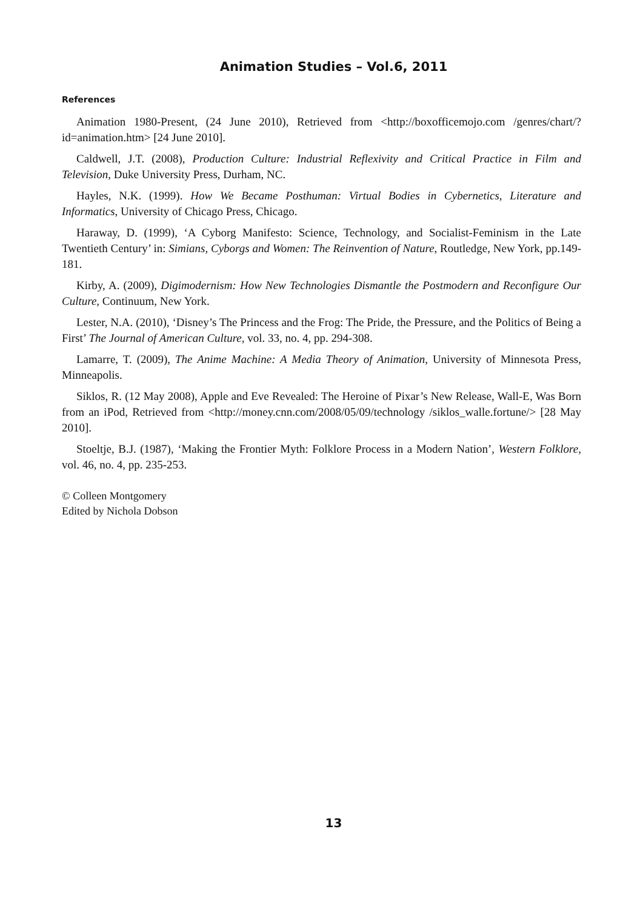Animation Studies – Vol.6, 2011
References
Animation 1980-Present, (24 June 2010), Retrieved from <http://boxofficemojo.com /genres/chart/?id=animation.htm> [24 June 2010].
Caldwell, J.T. (2008), Production Culture: Industrial Reflexivity and Critical Practice in Film and Television, Duke University Press, Durham, NC.
Hayles, N.K. (1999). How We Became Posthuman: Virtual Bodies in Cybernetics, Literature and Informatics, University of Chicago Press, Chicago.
Haraway, D. (1999), ‘A Cyborg Manifesto: Science, Technology, and Socialist-Feminism in the Late Twentieth Century’ in: Simians, Cyborgs and Women: The Reinvention of Nature, Routledge, New York, pp.149-181.
Kirby, A. (2009), Digimodernism: How New Technologies Dismantle the Postmodern and Reconfigure Our Culture, Continuum, New York.
Lester, N.A. (2010), ‘Disney’s The Princess and the Frog: The Pride, the Pressure, and the Politics of Being a First’ The Journal of American Culture, vol. 33, no. 4, pp. 294-308.
Lamarre, T. (2009), The Anime Machine: A Media Theory of Animation, University of Minnesota Press, Minneapolis.
Siklos, R. (12 May 2008), Apple and Eve Revealed: The Heroine of Pixar’s New Release, Wall-E, Was Born from an iPod, Retrieved from <http://money.cnn.com/2008/05/09/technology /siklos_walle.fortune/> [28 May 2010].
Stoeltje, B.J. (1987), ‘Making the Frontier Myth: Folklore Process in a Modern Nation’, Western Folklore, vol. 46, no. 4, pp. 235-253.
© Colleen Montgomery
Edited by Nichola Dobson
13